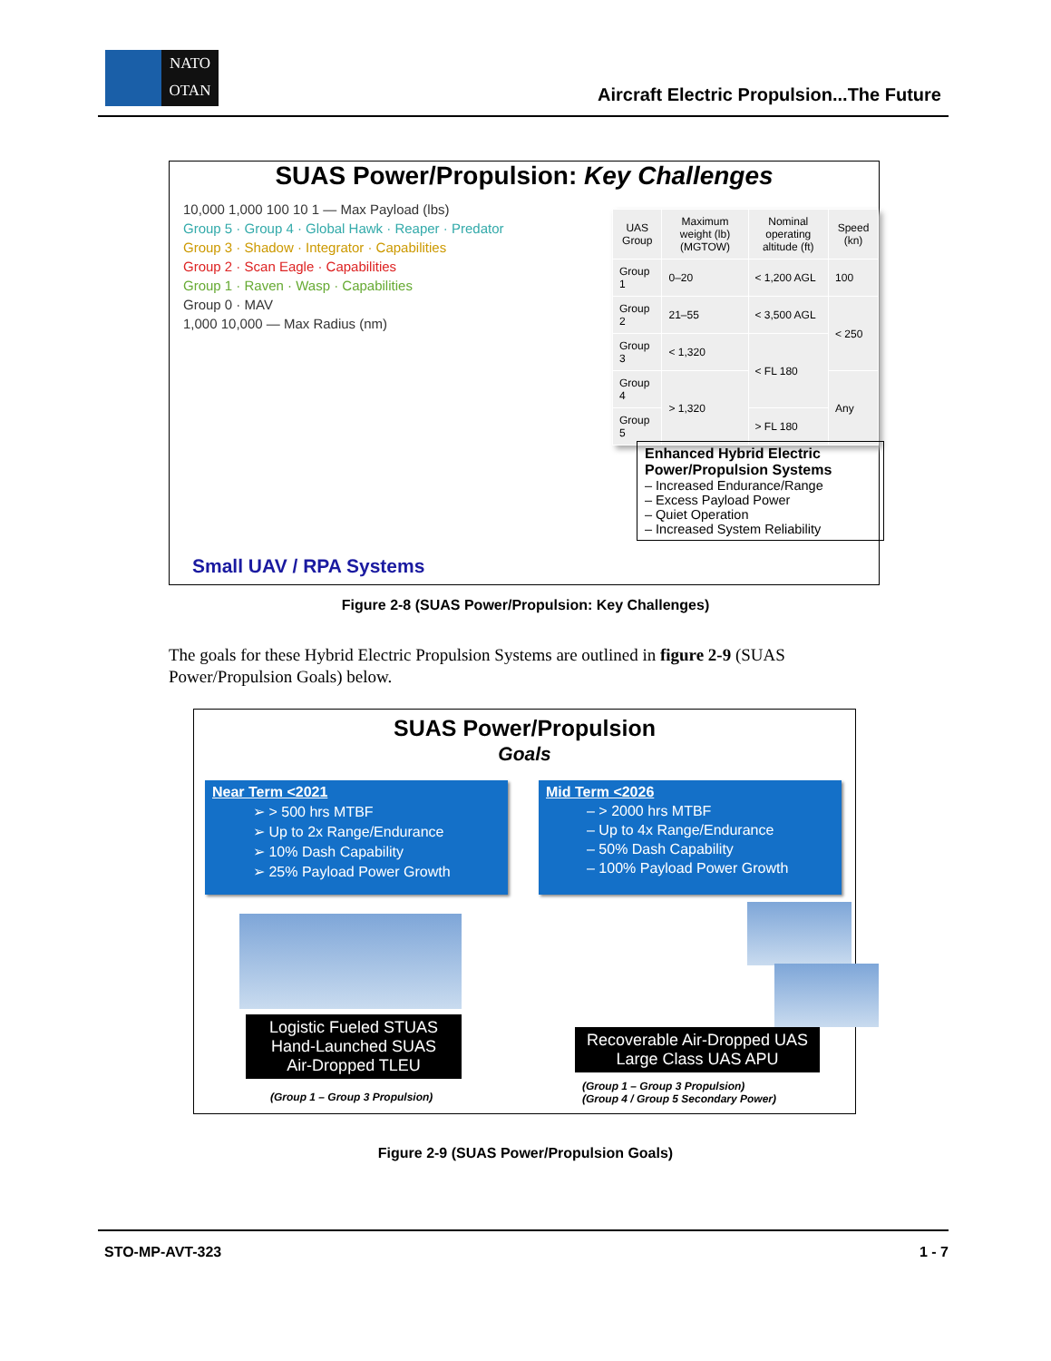NATO
OTAN
Aircraft Electric Propulsion...The Future
SUAS Power/Propulsion: Key Challenges
10,000 1,000 100 10 1 — Max Payload (lbs)
Group 5 · Group 4 · Global Hawk · Reaper · Predator
Group 3 · Shadow · Integrator · Capabilities
Group 2 · Scan Eagle · Capabilities
Group 1 · Raven · Wasp · Capabilities
Group 0 · MAV
1,000 10,000 — Max Radius (nm)
| UAS Group | Maximum weight (lb) (MGTOW) | Nominal operating altitude (ft) | Speed (kn) |
| --- | --- | --- | --- |
| Group 1 | 0–20 | < 1,200 AGL | 100 |
| Group 2 | 21–55 | < 3,500 AGL | < 250 |
| Group 3 | < 1,320 | < FL 180 | |
| Group 4 | > 1,320 | | Any |
| Group 5 | | > FL 180 | |
Enhanced Hybrid Electric Power/Propulsion Systems
– Increased Endurance/Range
– Excess Payload Power
– Quiet Operation
– Increased System Reliability
Small UAV / RPA Systems
Figure 2-8 (SUAS Power/Propulsion: Key Challenges)
The goals for these Hybrid Electric Propulsion Systems are outlined in figure 2-9 (SUAS Power/Propulsion Goals) below.
SUAS Power/Propulsion
Goals
Near Term <2021
➢ > 500 hrs MTBF
➢ Up to 2x Range/Endurance
➢ 10% Dash Capability
➢ 25% Payload Power Growth
Mid Term <2026
– > 2000 hrs MTBF
– Up to 4x Range/Endurance
– 50% Dash Capability
– 100% Payload Power Growth
Logistic Fueled STUAS
Hand-Launched SUAS
Air-Dropped TLEU
Recoverable Air-Dropped UAS
Large Class UAS APU
(Group 1 – Group 3 Propulsion)
(Group 1 – Group 3 Propulsion)
(Group 4 / Group 5 Secondary Power)
Figure 2-9 (SUAS Power/Propulsion Goals)
STO-MP-AVT-323 1 - 7